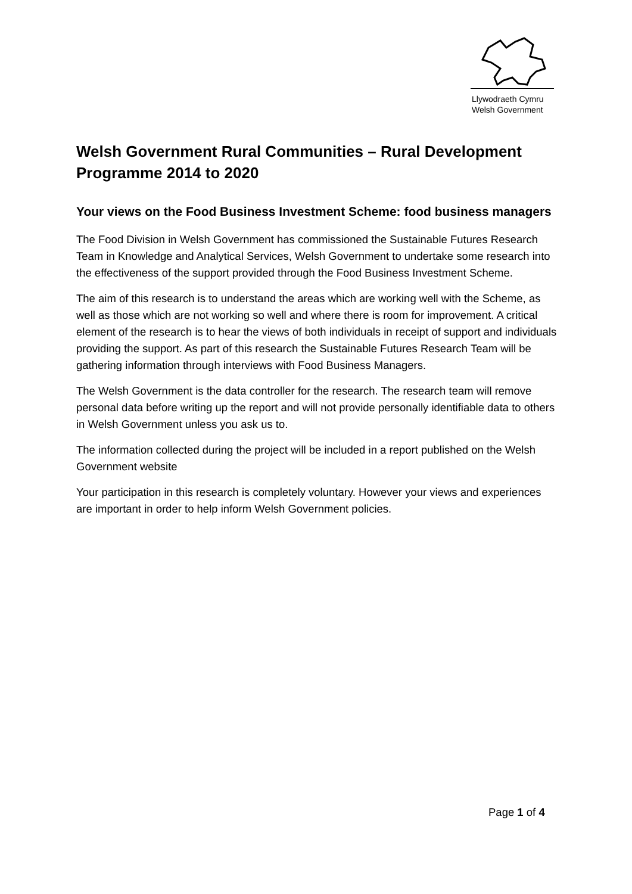Llywodraeth Cymru
Welsh Government
Welsh Government Rural Communities – Rural Development Programme 2014 to 2020
Your views on the Food Business Investment Scheme: food business managers
The Food Division in Welsh Government has commissioned the Sustainable Futures Research Team in Knowledge and Analytical Services, Welsh Government to undertake some research into the effectiveness of the support provided through the Food Business Investment Scheme.
The aim of this research is to understand the areas which are working well with the Scheme, as well as those which are not working so well and where there is room for improvement. A critical element of the research is to hear the views of both individuals in receipt of support and individuals providing the support. As part of this research the Sustainable Futures Research Team will be gathering information through interviews with Food Business Managers.
The Welsh Government is the data controller for the research. The research team will remove personal data before writing up the report and will not provide personally identifiable data to others in Welsh Government unless you ask us to.
The information collected during the project will be included in a report published on the Welsh Government website
Your participation in this research is completely voluntary. However your views and experiences are important in order to help inform Welsh Government policies.
Page 1 of 4